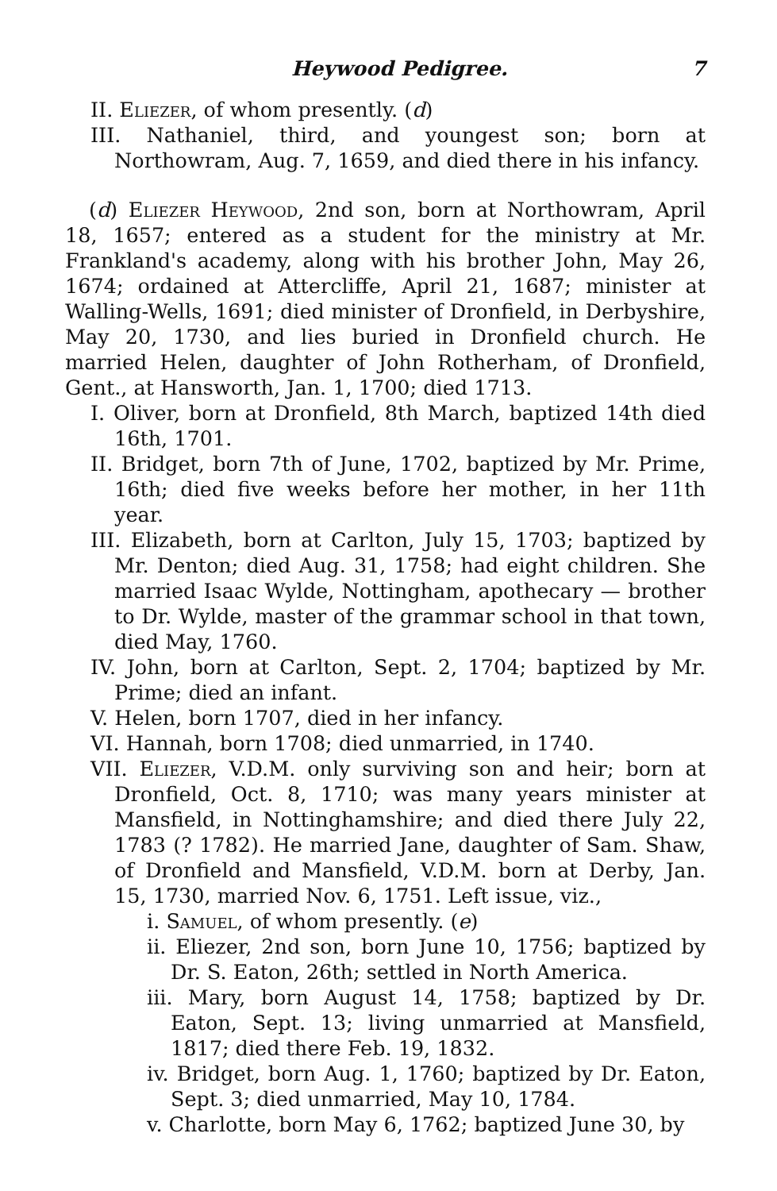Heywood Pedigree. 7
II. Eliezer, of whom presently. (d)
III. Nathaniel, third, and youngest son; born at Northowram, Aug. 7, 1659, and died there in his infancy.
(d) Eliezer Heywood, 2nd son, born at Northowram, April 18, 1657; entered as a student for the ministry at Mr. Frankland's academy, along with his brother John, May 26, 1674; ordained at Attercliffe, April 21, 1687; minister at Walling-Wells, 1691; died minister of Dronfield, in Derbyshire, May 20, 1730, and lies buried in Dronfield church. He married Helen, daughter of John Rotherham, of Dronfield, Gent., at Hansworth, Jan. 1, 1700; died 1713.
I. Oliver, born at Dronfield, 8th March, baptized 14th died 16th, 1701.
II. Bridget, born 7th of June, 1702, baptized by Mr. Prime, 16th; died five weeks before her mother, in her 11th year.
III. Elizabeth, born at Carlton, July 15, 1703; baptized by Mr. Denton; died Aug. 31, 1758; had eight children. She married Isaac Wylde, Nottingham, apothecary — brother to Dr. Wylde, master of the grammar school in that town, died May, 1760.
IV. John, born at Carlton, Sept. 2, 1704; baptized by Mr. Prime; died an infant.
V. Helen, born 1707, died in her infancy.
VI. Hannah, born 1708; died unmarried, in 1740.
VII. Eliezer, V.D.M. only surviving son and heir; born at Dronfield, Oct. 8, 1710; was many years minister at Mansfield, in Nottinghamshire; and died there July 22, 1783 (? 1782). He married Jane, daughter of Sam. Shaw, of Dronfield and Mansfield, V.D.M. born at Derby, Jan. 15, 1730, married Nov. 6, 1751. Left issue, viz.,
i. Samuel, of whom presently. (e)
ii. Eliezer, 2nd son, born June 10, 1756; baptized by Dr. S. Eaton, 26th; settled in North America.
iii. Mary, born August 14, 1758; baptized by Dr. Eaton, Sept. 13; living unmarried at Mansfield, 1817; died there Feb. 19, 1832.
iv. Bridget, born Aug. 1, 1760; baptized by Dr. Eaton, Sept. 3; died unmarried, May 10, 1784.
v. Charlotte, born May 6, 1762; baptized June 30, by